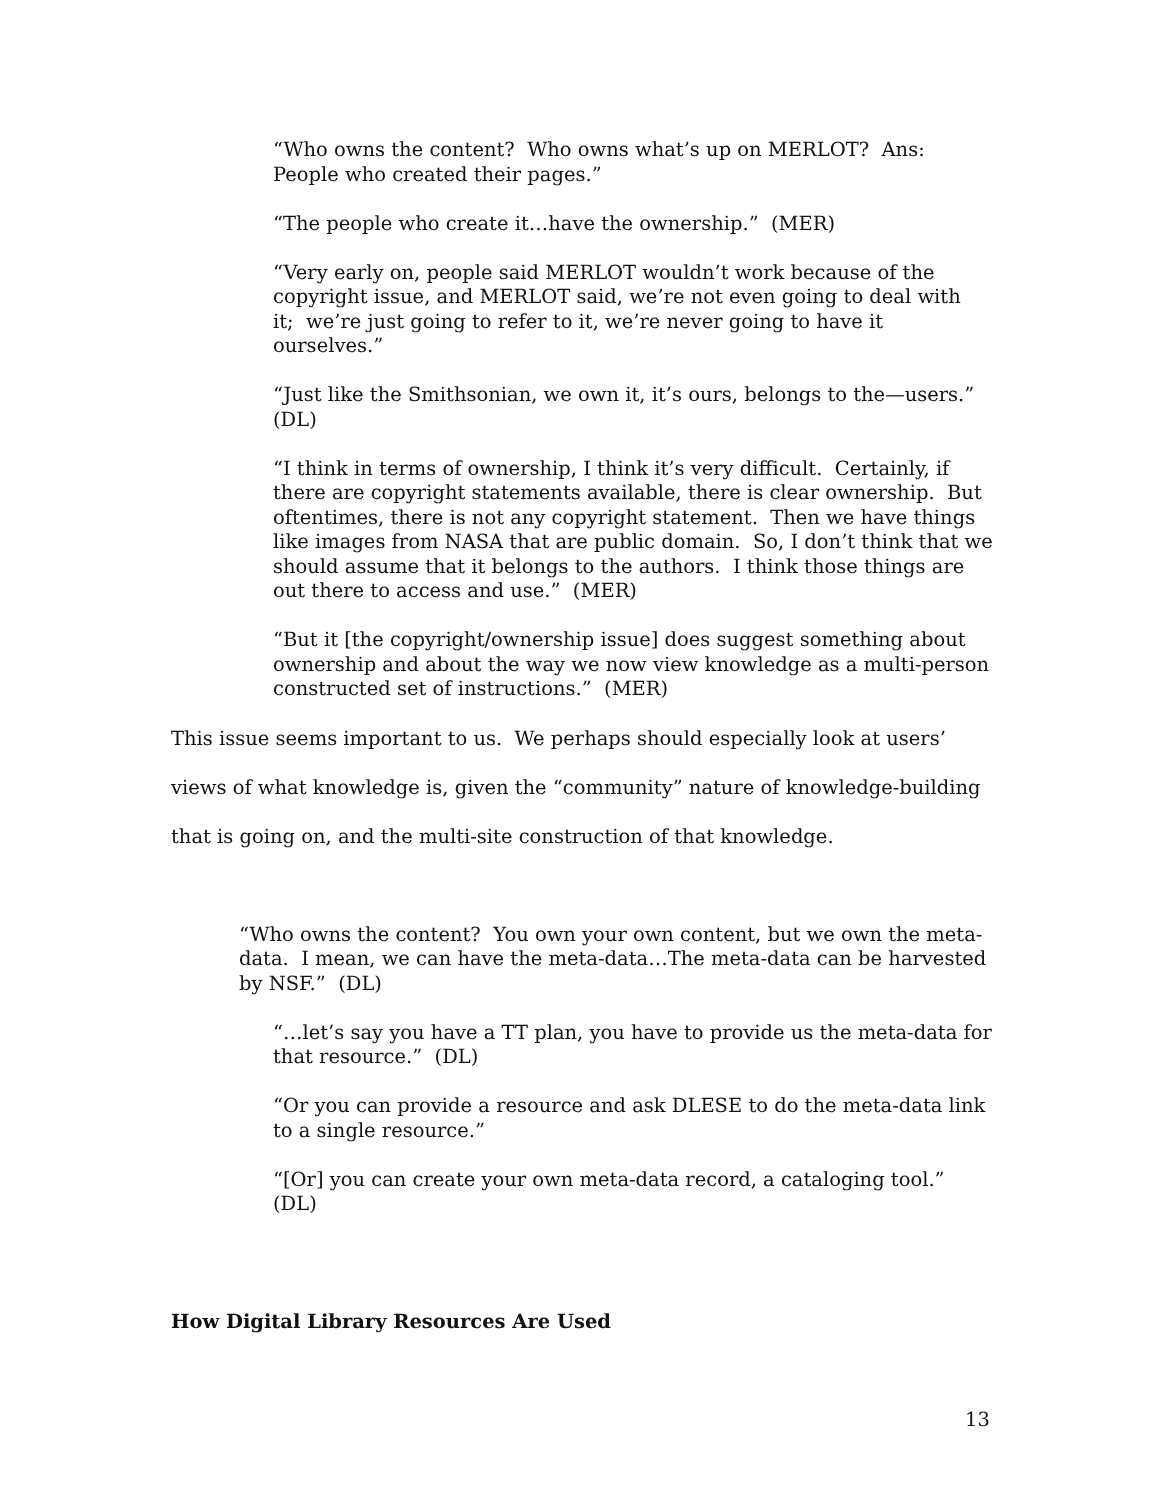“Who owns the content? Who owns what’s up on MERLOT? Ans: People who created their pages.”
“The people who create it…have the ownership.” (MER)
“Very early on, people said MERLOT wouldn’t work because of the copyright issue, and MERLOT said, we’re not even going to deal with it; we’re just going to refer to it, we’re never going to have it ourselves.”
“Just like the Smithsonian, we own it, it’s ours, belongs to the—users.” (DL)
“I think in terms of ownership, I think it’s very difficult. Certainly, if there are copyright statements available, there is clear ownership. But oftentimes, there is not any copyright statement. Then we have things like images from NASA that are public domain. So, I don’t think that we should assume that it belongs to the authors. I think those things are out there to access and use.” (MER)
“But it [the copyright/ownership issue] does suggest something about ownership and about the way we now view knowledge as a multi-person constructed set of instructions.” (MER)
This issue seems important to us. We perhaps should especially look at users’ views of what knowledge is, given the “community” nature of knowledge-building that is going on, and the multi-site construction of that knowledge.
“Who owns the content? You own your own content, but we own the meta-data. I mean, we can have the meta-data…The meta-data can be harvested by NSF.” (DL)
“…let’s say you have a TT plan, you have to provide us the meta-data for that resource.” (DL)
“Or you can provide a resource and ask DLESE to do the meta-data link to a single resource.”
“[Or] you can create your own meta-data record, a cataloging tool.” (DL)
How Digital Library Resources Are Used
13